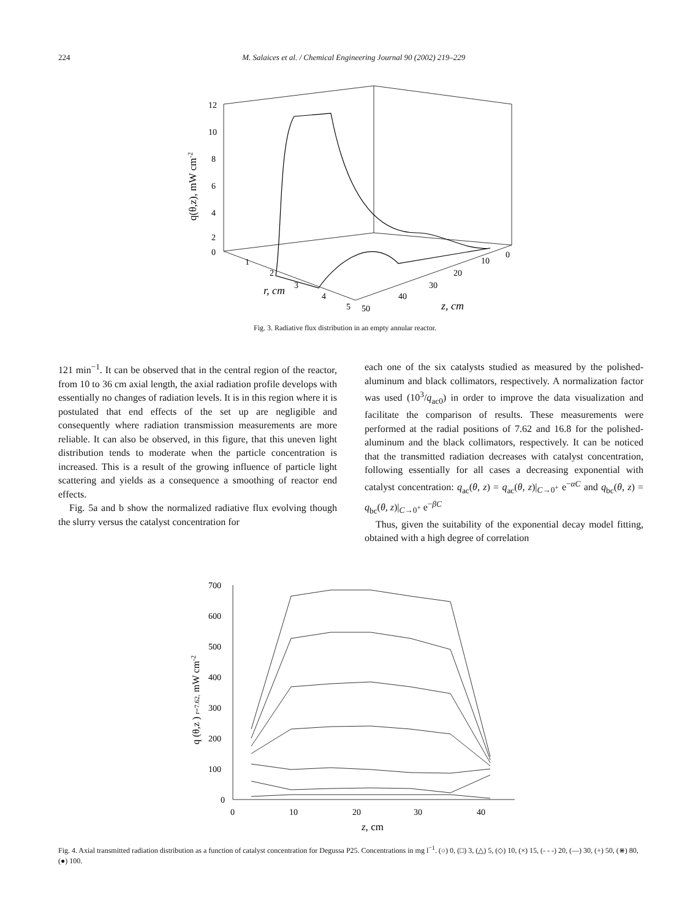224 M. Salaices et al. / Chemical Engineering Journal 90 (2002) 219–229
12
10
8
6
4
2
0
1
2
3
4
5
50
40
30
20
10
0
r, cm
z, cm
q(θ,z), mW cm-2
Fig. 3. Radiative flux distribution in an empty annular reactor.
121 min<sup>−1</sup>. It can be observed that in the central region of the reactor, from 10 to 36 cm axial length, the axial radiation profile develops with essentially no changes of radiation levels. It is in this region where it is postulated that end effects of the set up are negligible and consequently where radiation transmission measurements are more reliable. It can also be observed, in this figure, that this uneven light distribution tends to moderate when the particle concentration is increased. This is a result of the growing influence of particle light scattering and yields as a consequence a smoothing of reactor end effects.
Fig. 5a and b show the normalized radiative flux evolving though the slurry versus the catalyst concentration for
each one of the six catalysts studied as measured by the polished-aluminum and black collimators, respectively. A normalization factor was used (10<sup>3</sup>/q<sub>ac0</sub>) in order to improve the data visualization and facilitate the comparison of results. These measurements were performed at the radial positions of 7.62 and 16.8 for the polished-aluminum and the black collimators, respectively. It can be noticed that the transmitted radiation decreases with catalyst concentration, following essentially for all cases a decreasing exponential with catalyst concentration: q<sub>ac</sub>(θ, z) = q<sub>ac</sub>(θ, z)|<sub>C→0<sup>+</sup></sub> e<sup>−αC</sup> and q<sub>bc</sub>(θ, z) = q<sub>bc</sub>(θ, z)|<sub>C→0<sup>+</sup></sub> e<sup>−βC</sup>
Thus, given the suitability of the exponential decay model fitting, obtained with a high degree of correlation
700
600
500
400
300
200
100
0
0
10
20
30
40
z, cm
q (θ,z ) r=7.62, mW cm-2
Fig. 4. Axial transmitted radiation distribution as a function of catalyst concentration for Degussa P25. Concentrations in mg l<sup>−1</sup>. (○) 0, (□) 3, (△) 5, (◇) 10, (×) 15, (- - -) 20, (—) 30, (+) 50, (⋇) 80, (●) 100.